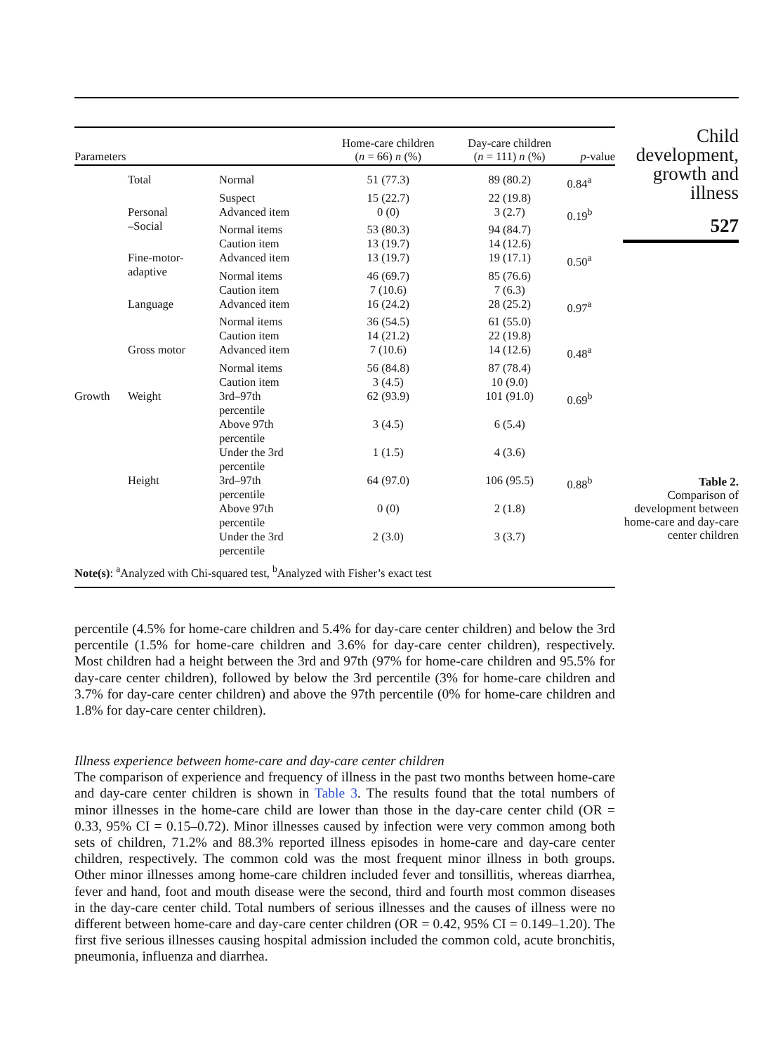Child development, growth and illness
527
Table 2.
Comparison of development between home-care and day-care center children
| Parameters | | | Home-care children ( n = 66) n (%) | Day-care children ( n = 111) n (%) | p -value |
| --- | --- | --- | --- | --- | --- |
| | Total | Normal | 51 (77.3) | 89 (80.2) | 0.84<sup>a</sup> |
| | | Suspect | 15 (22.7) | 22 (19.8) | |
| | Personal –Social | Advanced item | 0 (0) | 3 (2.7) | 0.19<sup>b</sup> |
| | | Normal items | 53 (80.3) | 94 (84.7) | |
| | | Caution item | 13 (19.7) | 14 (12.6) | |
| | Fine-motor- adaptive | Advanced item | 13 (19.7) | 19 (17.1) | 0.50<sup>a</sup> |
| | | Normal items | 46 (69.7) | 85 (76.6) | |
| | | Caution item | 7 (10.6) | 7 (6.3) | |
| | Language | Advanced item | 16 (24.2) | 28 (25.2) | 0.97<sup>a</sup> |
| | | Normal items | 36 (54.5) | 61 (55.0) | |
| | | Caution item | 14 (21.2) | 22 (19.8) | |
| | Gross motor | Advanced item | 7 (10.6) | 14 (12.6) | 0.48<sup>a</sup> |
| | | Normal items | 56 (84.8) | 87 (78.4) | |
| | | Caution item | 3 (4.5) | 10 (9.0) | |
| Growth | Weight | 3rd–97th percentile | 62 (93.9) | 101 (91.0) | 0.69<sup>b</sup> |
| | | Above 97th percentile | 3 (4.5) | 6 (5.4) | |
| | | Under the 3rd percentile | 1 (1.5) | 4 (3.6) | |
| | Height | 3rd–97th percentile | 64 (97.0) | 106 (95.5) | 0.88<sup>b</sup> |
| | | Above 97th percentile | 0 (0) | 2 (1.8) | |
| | | Under the 3rd percentile | 2 (3.0) | 3 (3.7) | |
| Note(s) : <sup>a</sup>Analyzed with Chi-squared test, <sup>b</sup>Analyzed with Fisher’s exact test | | | | | |
percentile (4.5% for home-care children and 5.4% for day-care center children) and below the 3rd percentile (1.5% for home-care children and 3.6% for day-care center children), respectively. Most children had a height between the 3rd and 97th (97% for home-care children and 95.5% for day-care center children), followed by below the 3rd percentile (3% for home-care children and 3.7% for day-care center children) and above the 97th percentile (0% for home-care children and 1.8% for day-care center children).
Illness experience between home-care and day-care center children
The comparison of experience and frequency of illness in the past two months between home-care and day-care center children is shown in Table 3. The results found that the total numbers of minor illnesses in the home-care child are lower than those in the day-care center child (OR = 0.33, 95% CI = 0.15–0.72). Minor illnesses caused by infection were very common among both sets of children, 71.2% and 88.3% reported illness episodes in home-care and day-care center children, respectively. The common cold was the most frequent minor illness in both groups. Other minor illnesses among home-care children included fever and tonsillitis, whereas diarrhea, fever and hand, foot and mouth disease were the second, third and fourth most common diseases in the day-care center child. Total numbers of serious illnesses and the causes of illness were no different between home-care and day-care center children (OR = 0.42, 95% CI = 0.149–1.20). The first five serious illnesses causing hospital admission included the common cold, acute bronchitis, pneumonia, influenza and diarrhea.